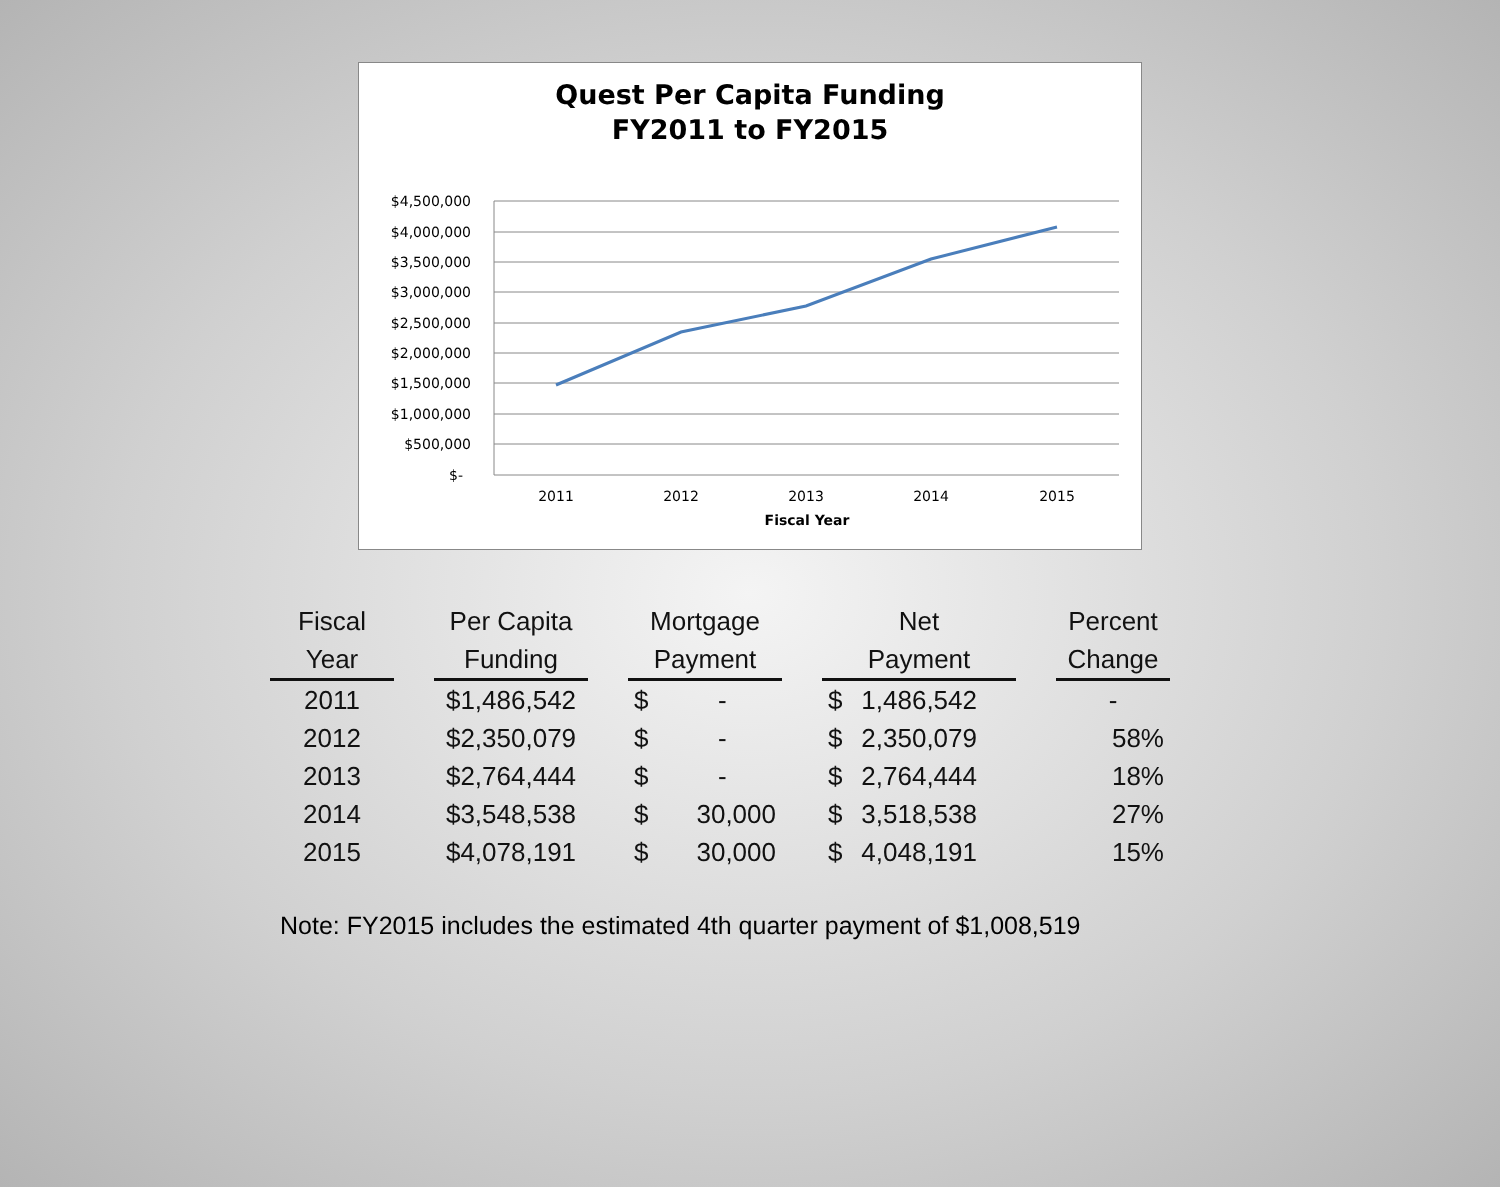Quest Per Capita Funding
FY2011 to FY2015
$4,500,000
$4,000,000
$3,500,000
$3,000,000
$2,500,000
$2,000,000
$1,500,000
$1,000,000
$500,000
$-
2011
2012
2013
2014
2015
Fiscal Year
| Fiscal Year | | Per Capita Funding | | Mortgage Payment | | | Net Payment | | | Percent Change |
| --- | --- | --- | --- | --- | --- | --- | --- | --- | --- | --- |
| 2011 | | $1,486,542 | | $ | - | | $ | 1,486,542 | | - |
| 2012 | | $2,350,079 | | $ | - | | $ | 2,350,079 | | 58% |
| 2013 | | $2,764,444 | | $ | - | | $ | 2,764,444 | | 18% |
| 2014 | | $3,548,538 | | $ | 30,000 | | $ | 3,518,538 | | 27% |
| 2015 | | $4,078,191 | | $ | 30,000 | | $ | 4,048,191 | | 15% |
Note: FY2015 includes the estimated 4th quarter payment of $1,008,519